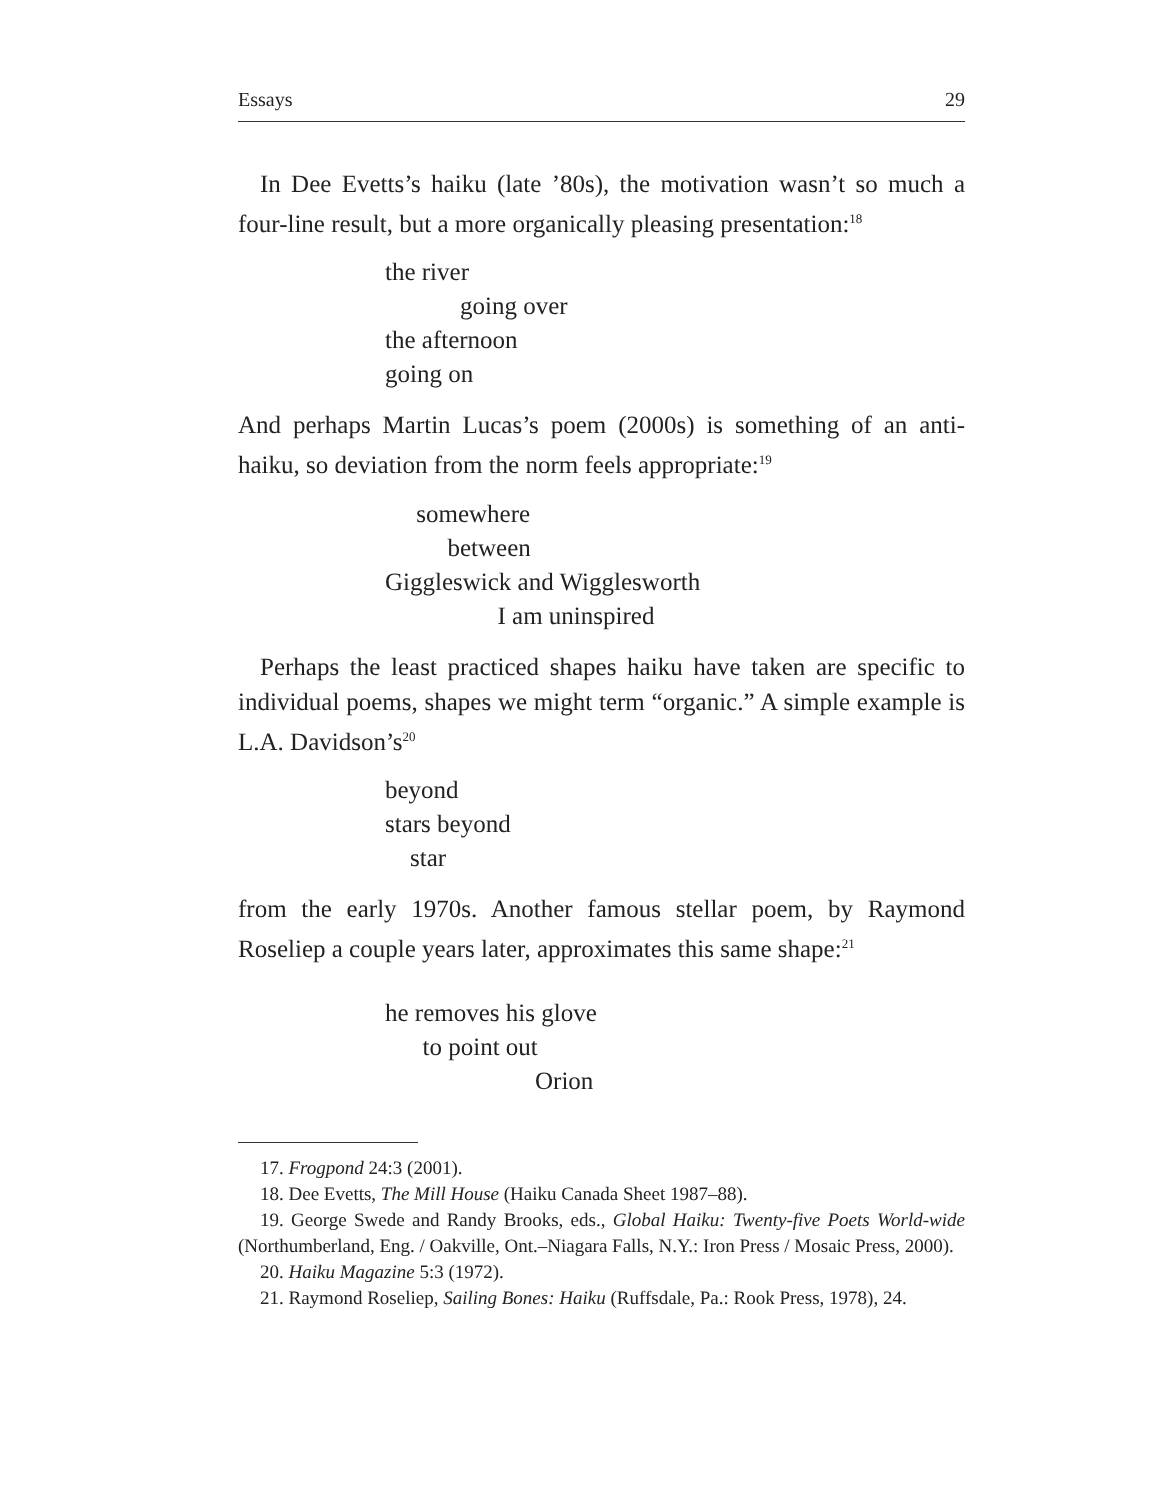Essays 29
In Dee Evetts’s haiku (late ’80s), the motivation wasn’t so much a four-line result, but a more organically pleasing presentation:<sup>18</sup>
the river
going over
the afternoon
going on
And perhaps Martin Lucas’s poem (2000s) is something of an anti-haiku, so deviation from the norm feels appropriate:<sup>19</sup>
somewhere
between
Giggleswick and Wigglesworth
I am uninspired
Perhaps the least practiced shapes haiku have taken are specific to individual poems, shapes we might term “organic.” A simple example is L.A. Davidson’s<sup>20</sup>
beyond
stars beyond
star
from the early 1970s. Another famous stellar poem, by Raymond Roseliep a couple years later, approximates this same shape:<sup>21</sup>
he removes his glove
to point out
Orion
17. Frogpond 24:3 (2001).
18. Dee Evetts, The Mill House (Haiku Canada Sheet 1987–88).
19. George Swede and Randy Brooks, eds., Global Haiku: Twenty-five Poets World-wide (Northumberland, Eng. / Oakville, Ont.–Niagara Falls, N.Y.: Iron Press / Mosaic Press, 2000).
20. Haiku Magazine 5:3 (1972).
21. Raymond Roseliep, Sailing Bones: Haiku (Ruffsdale, Pa.: Rook Press, 1978), 24.